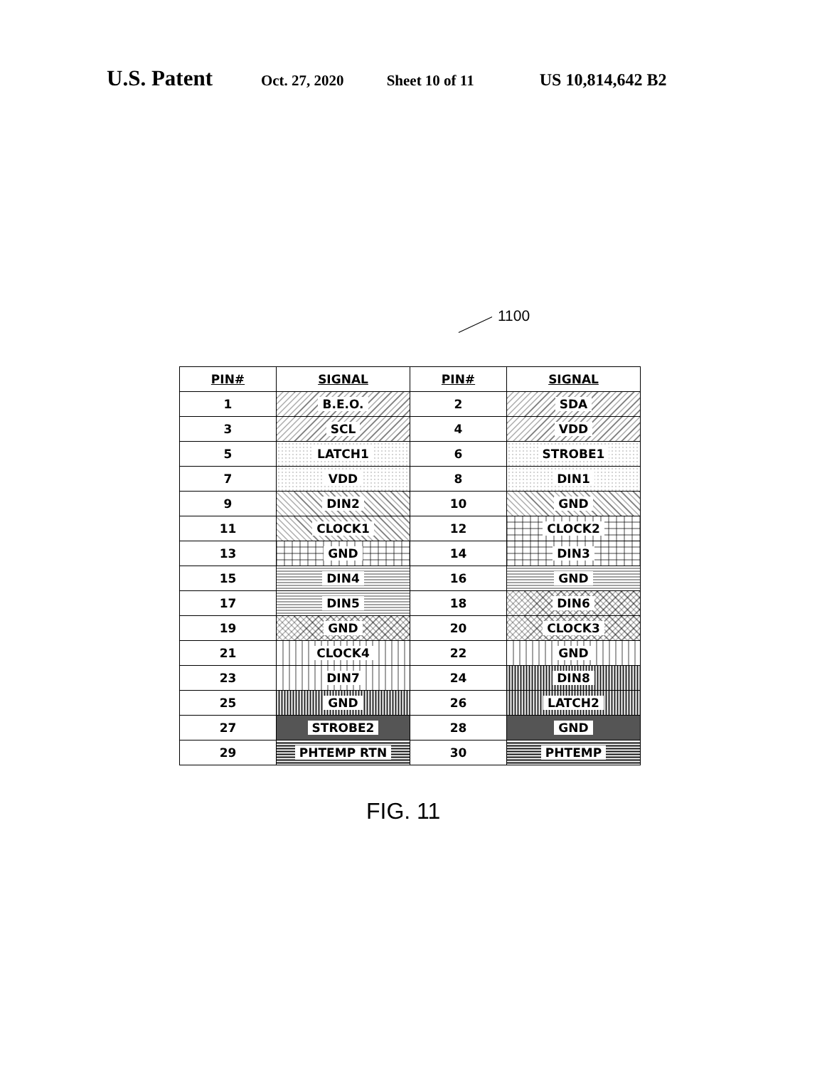U.S. Patent Oct. 27, 2020 Sheet 10 of 11 US 10,814,642 B2
1100
| PIN# | SIGNAL | PIN# | SIGNAL |
| --- | --- | --- | --- |
| 1 | B.E.O. | 2 | SDA |
| 3 | SCL | 4 | VDD |
| 5 | LATCH1 | 6 | STROBE1 |
| 7 | VDD | 8 | DIN1 |
| 9 | DIN2 | 10 | GND |
| 11 | CLOCK1 | 12 | CLOCK2 |
| 13 | GND | 14 | DIN3 |
| 15 | DIN4 | 16 | GND |
| 17 | DIN5 | 18 | DIN6 |
| 19 | GND | 20 | CLOCK3 |
| 21 | CLOCK4 | 22 | GND |
| 23 | DIN7 | 24 | DIN8 |
| 25 | GND | 26 | LATCH2 |
| 27 | STROBE2 | 28 | GND |
| 29 | PHTEMP RTN | 30 | PHTEMP |
FIG. 11